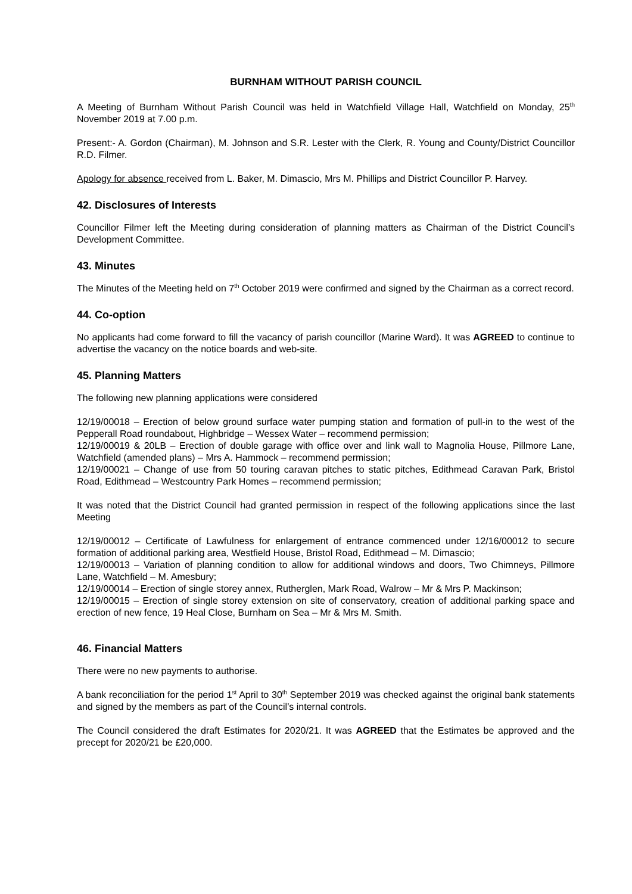BURNHAM WITHOUT PARISH COUNCIL
A Meeting of Burnham Without Parish Council was held in Watchfield Village Hall, Watchfield on Monday, 25<sup>th</sup> November 2019 at 7.00 p.m.
Present:- A. Gordon (Chairman), M. Johnson and S.R. Lester with the Clerk, R. Young and County/District Councillor R.D. Filmer.
Apology for absence received from L. Baker, M. Dimascio, Mrs M. Phillips and District Councillor P. Harvey.
42. Disclosures of Interests
Councillor Filmer left the Meeting during consideration of planning matters as Chairman of the District Council’s Development Committee.
43. Minutes
The Minutes of the Meeting held on 7<sup>th</sup> October 2019 were confirmed and signed by the Chairman as a correct record.
44. Co-option
No applicants had come forward to fill the vacancy of parish councillor (Marine Ward). It was AGREED to continue to advertise the vacancy on the notice boards and web-site.
45. Planning Matters
The following new planning applications were considered
12/19/00018 – Erection of below ground surface water pumping station and formation of pull-in to the west of the Pepperall Road roundabout, Highbridge – Wessex Water – recommend permission;
12/19/00019 & 20LB – Erection of double garage with office over and link wall to Magnolia House, Pillmore Lane, Watchfield (amended plans) – Mrs A. Hammock – recommend permission;
12/19/00021 – Change of use from 50 touring caravan pitches to static pitches, Edithmead Caravan Park, Bristol Road, Edithmead – Westcountry Park Homes – recommend permission;
It was noted that the District Council had granted permission in respect of the following applications since the last Meeting
12/19/00012 – Certificate of Lawfulness for enlargement of entrance commenced under 12/16/00012 to secure formation of additional parking area, Westfield House, Bristol Road, Edithmead – M. Dimascio;
12/19/00013 – Variation of planning condition to allow for additional windows and doors, Two Chimneys, Pillmore Lane, Watchfield – M. Amesbury;
12/19/00014 – Erection of single storey annex, Rutherglen, Mark Road, Walrow – Mr & Mrs P. Mackinson;
12/19/00015 – Erection of single storey extension on site of conservatory, creation of additional parking space and erection of new fence, 19 Heal Close, Burnham on Sea – Mr & Mrs M. Smith.
46. Financial Matters
There were no new payments to authorise.
A bank reconciliation for the period 1<sup>st</sup> April to 30<sup>th</sup> September 2019 was checked against the original bank statements and signed by the members as part of the Council’s internal controls.
The Council considered the draft Estimates for 2020/21. It was AGREED that the Estimates be approved and the precept for 2020/21 be £20,000.